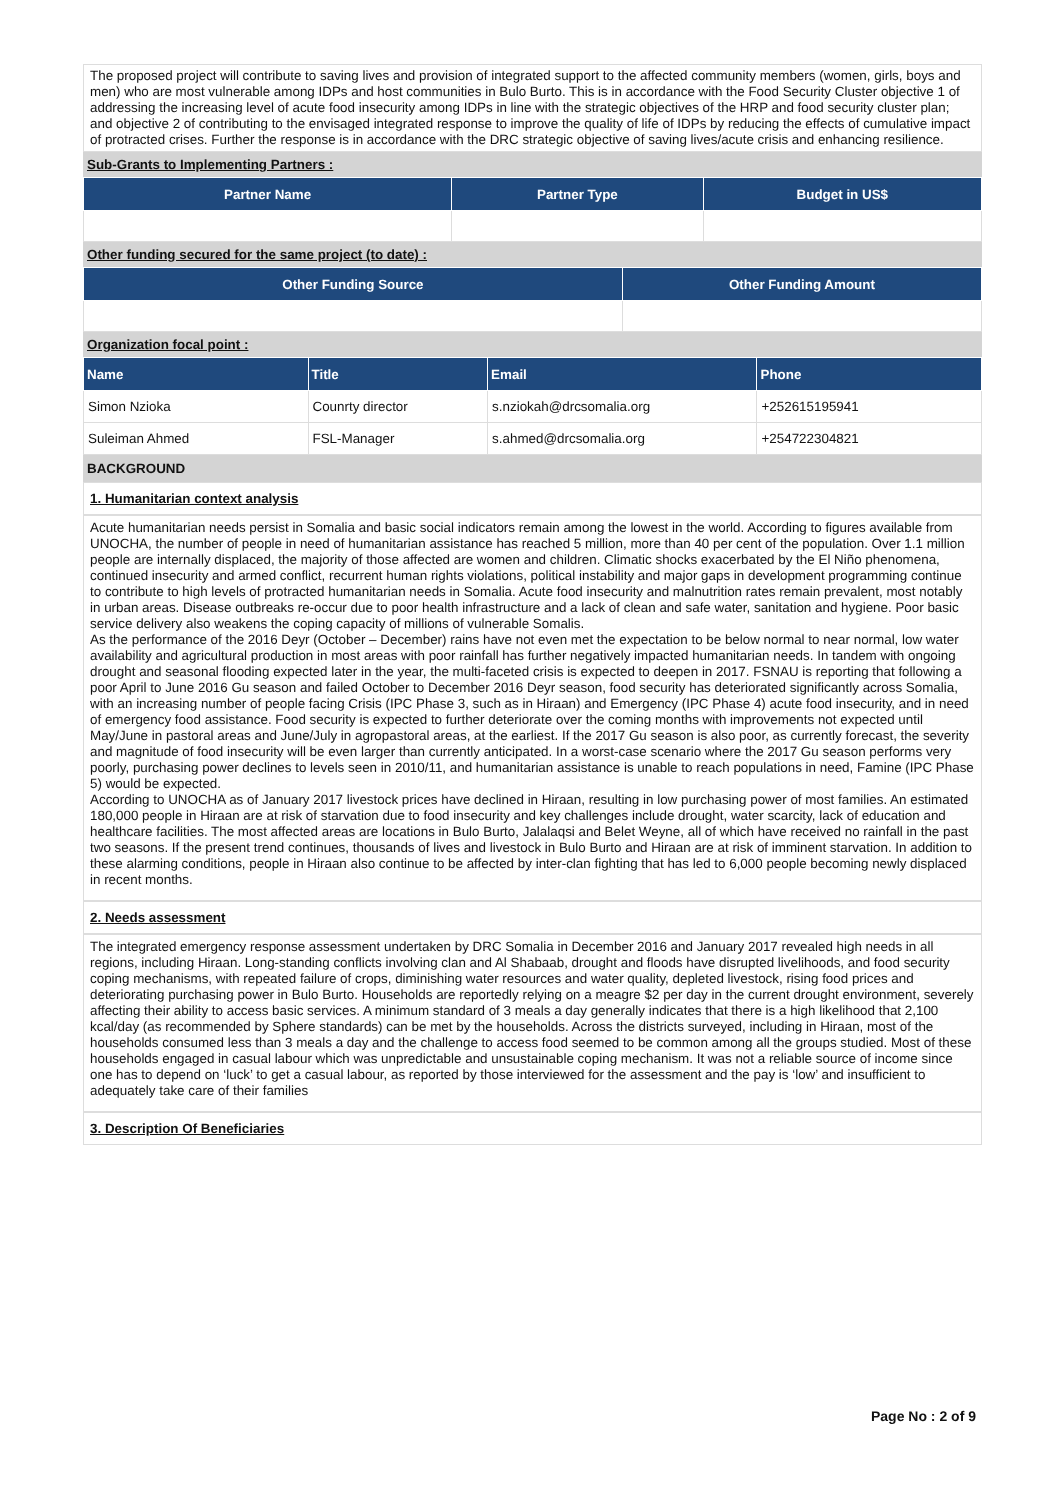The proposed project will contribute to saving lives and provision of integrated support to the affected community members (women, girls, boys and men) who are most vulnerable among IDPs and host communities in Bulo Burto. This is in accordance with the Food Security Cluster objective 1 of addressing the increasing level of acute food insecurity among IDPs in line with the strategic objectives of the HRP and food security cluster plan; and objective 2 of contributing to the envisaged integrated response to improve the quality of life of IDPs by reducing the effects of cumulative impact of protracted crises. Further the response is in accordance with the DRC strategic objective of saving lives/acute crisis and enhancing resilience.
Sub-Grants to Implementing Partners :
| Partner Name | Partner Type | Budget in US$ |
| --- | --- | --- |
Other funding secured for the same project (to date) :
| Other Funding Source | Other Funding Amount |
| --- | --- |
Organization focal point :
| Name | Title | Email | Phone |
| --- | --- | --- | --- |
| Simon Nzioka | Counrty director | s.nziokah@drcsomalia.org | +252615195941 |
| Suleiman Ahmed | FSL-Manager | s.ahmed@drcsomalia.org | +254722304821 |
BACKGROUND
1. Humanitarian context analysis
Acute humanitarian needs persist in Somalia and basic social indicators remain among the lowest in the world. According to figures available from UNOCHA, the number of people in need of humanitarian assistance has reached 5 million, more than 40 per cent of the population. Over 1.1 million people are internally displaced, the majority of those affected are women and children. Climatic shocks exacerbated by the El Niño phenomena, continued insecurity and armed conflict, recurrent human rights violations, political instability and major gaps in development programming continue to contribute to high levels of protracted humanitarian needs in Somalia. Acute food insecurity and malnutrition rates remain prevalent, most notably in urban areas. Disease outbreaks re-occur due to poor health infrastructure and a lack of clean and safe water, sanitation and hygiene. Poor basic service delivery also weakens the coping capacity of millions of vulnerable Somalis.
As the performance of the 2016 Deyr (October – December) rains have not even met the expectation to be below normal to near normal, low water availability and agricultural production in most areas with poor rainfall has further negatively impacted humanitarian needs. In tandem with ongoing drought and seasonal flooding expected later in the year, the multi-faceted crisis is expected to deepen in 2017. FSNAU is reporting that following a poor April to June 2016 Gu season and failed October to December 2016 Deyr season, food security has deteriorated significantly across Somalia, with an increasing number of people facing Crisis (IPC Phase 3, such as in Hiraan) and Emergency (IPC Phase 4) acute food insecurity, and in need of emergency food assistance. Food security is expected to further deteriorate over the coming months with improvements not expected until May/June in pastoral areas and June/July in agropastoral areas, at the earliest. If the 2017 Gu season is also poor, as currently forecast, the severity and magnitude of food insecurity will be even larger than currently anticipated. In a worst-case scenario where the 2017 Gu season performs very poorly, purchasing power declines to levels seen in 2010/11, and humanitarian assistance is unable to reach populations in need, Famine (IPC Phase 5) would be expected.
According to UNOCHA as of January 2017 livestock prices have declined in Hiraan, resulting in low purchasing power of most families. An estimated 180,000 people in Hiraan are at risk of starvation due to food insecurity and key challenges include drought, water scarcity, lack of education and healthcare facilities. The most affected areas are locations in Bulo Burto, Jalalaqsi and Belet Weyne, all of which have received no rainfall in the past two seasons. If the present trend continues, thousands of lives and livestock in Bulo Burto and Hiraan are at risk of imminent starvation. In addition to these alarming conditions, people in Hiraan also continue to be affected by inter-clan fighting that has led to 6,000 people becoming newly displaced in recent months.
2. Needs assessment
The integrated emergency response assessment undertaken by DRC Somalia in December 2016 and January 2017 revealed high needs in all regions, including Hiraan. Long-standing conflicts involving clan and Al Shabaab, drought and floods have disrupted livelihoods, and food security coping mechanisms, with repeated failure of crops, diminishing water resources and water quality, depleted livestock, rising food prices and deteriorating purchasing power in Bulo Burto. Households are reportedly relying on a meagre $2 per day in the current drought environment, severely affecting their ability to access basic services. A minimum standard of 3 meals a day generally indicates that there is a high likelihood that 2,100 kcal/day (as recommended by Sphere standards) can be met by the households. Across the districts surveyed, including in Hiraan, most of the households consumed less than 3 meals a day and the challenge to access food seemed to be common among all the groups studied. Most of these households engaged in casual labour which was unpredictable and unsustainable coping mechanism. It was not a reliable source of income since one has to depend on ‘luck’ to get a casual labour, as reported by those interviewed for the assessment and the pay is ‘low’ and insufficient to adequately take care of their families
3. Description Of Beneficiaries
Page No : 2 of 9